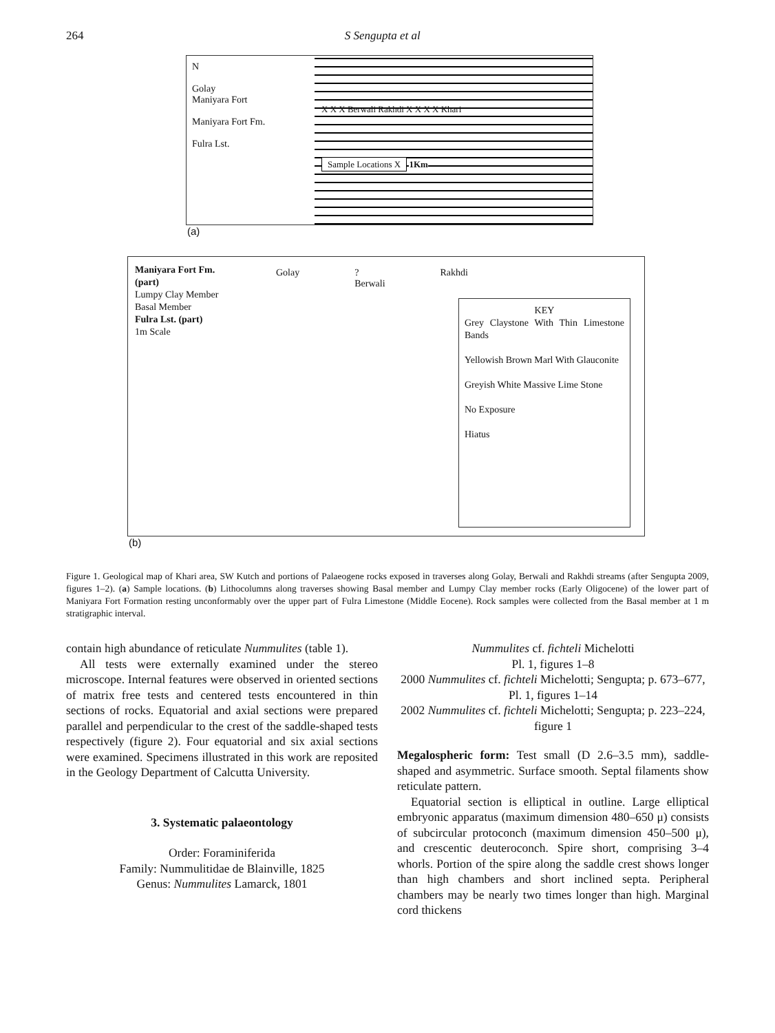264 S Sengupta et al
N
Golay
Maniyara Fort
Maniyara Fort Fm.
Fulra Lst.
X X X Berwali Rakhdi X X X X Khari
Sample Locations X 1Km
(a)
Maniyara Fort Fm. (part)
Lumpy Clay Member
Basal Member
Fulra Lst. (part)
1m Scale
Golay ? Berwali Rakhdi
KEY
Grey Claystone With Thin Limestone Bands
Yellowish Brown Marl With Glauconite
Greyish White Massive Lime Stone
No Exposure
Hiatus
(b)
Figure 1. Geological map of Khari area, SW Kutch and portions of Palaeogene rocks exposed in traverses along Golay, Berwali and Rakhdi streams (after Sengupta 2009, figures 1–2). (a) Sample locations. (b) Lithocolumns along traverses showing Basal member and Lumpy Clay member rocks (Early Oligocene) of the lower part of Maniyara Fort Formation resting unconformably over the upper part of Fulra Limestone (Middle Eocene). Rock samples were collected from the Basal member at 1 m stratigraphic interval.
contain high abundance of reticulate Nummulites (table 1).
All tests were externally examined under the stereo microscope. Internal features were observed in oriented sections of matrix free tests and centered tests encountered in thin sections of rocks. Equatorial and axial sections were prepared parallel and perpendicular to the crest of the saddle-shaped tests respectively (figure 2). Four equatorial and six axial sections were examined. Specimens illustrated in this work are reposited in the Geology Department of Calcutta University.
3. Systematic palaeontology
Order: Foraminiferida
Family: Nummulitidae de Blainville, 1825
Genus: Nummulites Lamarck, 1801
Nummulites cf. fichteli Michelotti
Pl. 1, figures 1–8
2000 Nummulites cf. fichteli Michelotti; Sengupta; p. 673–677, Pl. 1, figures 1–14
2002 Nummulites cf. fichteli Michelotti; Sengupta; p. 223–224, figure 1
Megalospheric form: Test small (D 2.6–3.5 mm), saddle-shaped and asymmetric. Surface smooth. Septal filaments show reticulate pattern.
Equatorial section is elliptical in outline. Large elliptical embryonic apparatus (maximum dimension 480–650 μ) consists of subcircular protoconch (maximum dimension 450–500 μ), and crescentic deuteroconch. Spire short, comprising 3–4 whorls. Portion of the spire along the saddle crest shows longer than high chambers and short inclined septa. Peripheral chambers may be nearly two times longer than high. Marginal cord thickens